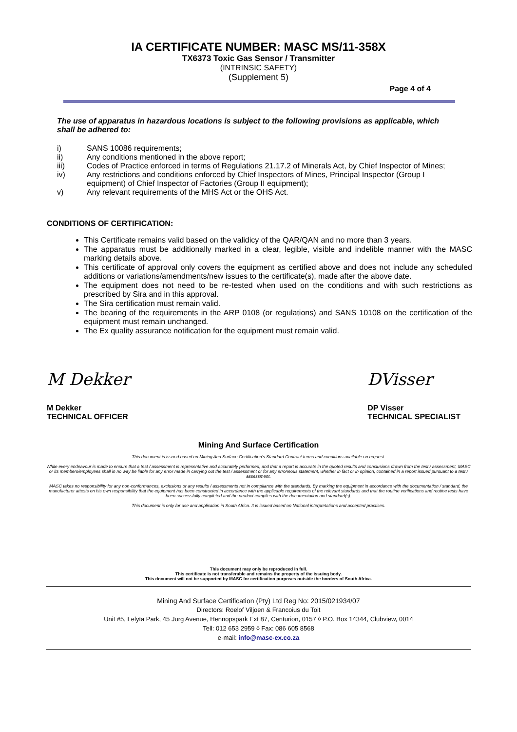IA CERTIFICATE NUMBER: MASC MS/11-358X
TX6373 Toxic Gas Sensor / Transmitter
(INTRINSIC SAFETY)
(Supplement 5)
Page 4 of 4
The use of apparatus in hazardous locations is subject to the following provisions as applicable, which shall be adhered to:
i) SANS 10086 requirements;
ii) Any conditions mentioned in the above report;
iii) Codes of Practice enforced in terms of Regulations 21.17.2 of Minerals Act, by Chief Inspector of Mines;
iv) Any restrictions and conditions enforced by Chief Inspectors of Mines, Principal Inspector (Group I equipment) of Chief Inspector of Factories (Group II equipment);
v) Any relevant requirements of the MHS Act or the OHS Act.
CONDITIONS OF CERTIFICATION:
This Certificate remains valid based on the validicy of the QAR/QAN and no more than 3 years.
The apparatus must be additionally marked in a clear, legible, visible and indelible manner with the MASC marking details above.
This certificate of approval only covers the equipment as certified above and does not include any scheduled additions or variations/amendments/new issues to the certificate(s), made after the above date.
The equipment does not need to be re-tested when used on the conditions and with such restrictions as prescribed by Sira and in this approval.
The Sira certification must remain valid.
The bearing of the requirements in the ARP 0108 (or regulations) and SANS 10108 on the certification of the equipment must remain unchanged.
The Ex quality assurance notification for the equipment must remain valid.
M Dekker
M Dekker
TECHNICAL OFFICER
DVisser
DP Visser
TECHNICAL SPECIALIST
Mining And Surface Certification
This document is issued based on Mining And Surface Certification’s Standard Contract terms and conditions available on request.
While every endeavour is made to ensure that a test / assessment is representative and accurately performed, and that a report is accurate in the quoted results and conclusions drawn from the test / assessment, MASC or its members/employees shall in no way be liable for any error made in carrying out the test / assessment or for any erroneous statement, whether in fact or in opinion, contained in a report issued pursuant to a test / assessment.
MASC takes no responsibility for any non-conformances, exclusions or any results / assessments not in compliance with the standards. By marking the equipment in accordance with the documentation / standard, the manufacturer attests on his own responsibility that the equipment has been constructed in accordance with the applicable requirements of the relevant standards and that the routine verifications and routine tests have been successfully completed and the product complies with the documentation and standard(s).
This document is only for use and application in South Africa. It is issued based on National interpretations and accepted practises.
This document may only be reproduced in full.
This certificate is not transferable and remains the property of the issuing body.
This document will not be supported by MASC for certification purposes outside the borders of South Africa.
Mining And Surface Certification (Pty) Ltd Reg No: 2015/021934/07
Directors: Roelof Viljoen & Francoius du Toit
Unit #5, Lelyta Park, 45 Jurg Avenue, Hennopspark Ext 87, Centurion, 0157 ◊ P.O. Box 14344, Clubview, 0014
Tell: 012 653 2959 ◊ Fax: 086 605 8568
e-mail: info@masc-ex.co.za